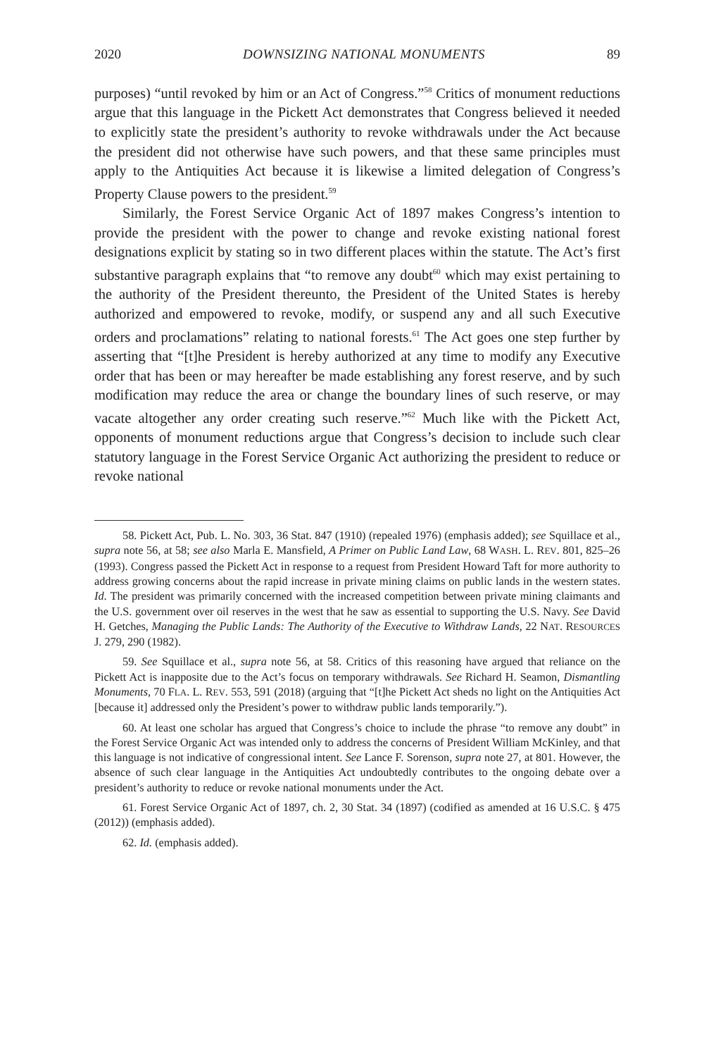2020 DOWNSIZING NATIONAL MONUMENTS 89
purposes) “until revoked by him or an Act of Congress.”<sup>58</sup> Critics of monument reductions argue that this language in the Pickett Act demonstrates that Congress believed it needed to explicitly state the president’s authority to revoke withdrawals under the Act because the president did not otherwise have such powers, and that these same principles must apply to the Antiquities Act because it is likewise a limited delegation of Congress’s Property Clause powers to the president.<sup>59</sup>
Similarly, the Forest Service Organic Act of 1897 makes Congress’s intention to provide the president with the power to change and revoke existing national forest designations explicit by stating so in two different places within the statute. The Act’s first substantive paragraph explains that “to remove any doubt<sup>60</sup> which may exist pertaining to the authority of the President thereunto, the President of the United States is hereby authorized and empowered to revoke, modify, or suspend any and all such Executive orders and proclamations” relating to national forests.<sup>61</sup> The Act goes one step further by asserting that “[t]he President is hereby authorized at any time to modify any Executive order that has been or may hereafter be made establishing any forest reserve, and by such modification may reduce the area or change the boundary lines of such reserve, or may vacate altogether any order creating such reserve.”<sup>62</sup> Much like with the Pickett Act, opponents of monument reductions argue that Congress’s decision to include such clear statutory language in the Forest Service Organic Act authorizing the president to reduce or revoke national
58. Pickett Act, Pub. L. No. 303, 36 Stat. 847 (1910) (repealed 1976) (emphasis added); see Squillace et al., supra note 56, at 58; see also Marla E. Mansfield, A Primer on Public Land Law, 68 WASH. L. REV. 801, 825–26 (1993). Congress passed the Pickett Act in response to a request from President Howard Taft for more authority to address growing concerns about the rapid increase in private mining claims on public lands in the western states. Id. The president was primarily concerned with the increased competition between private mining claimants and the U.S. government over oil reserves in the west that he saw as essential to supporting the U.S. Navy. See David H. Getches, Managing the Public Lands: The Authority of the Executive to Withdraw Lands, 22 NAT. RESOURCES J. 279, 290 (1982).
59. See Squillace et al., supra note 56, at 58. Critics of this reasoning have argued that reliance on the Pickett Act is inapposite due to the Act’s focus on temporary withdrawals. See Richard H. Seamon, Dismantling Monuments, 70 FLA. L. REV. 553, 591 (2018) (arguing that “[t]he Pickett Act sheds no light on the Antiquities Act [because it] addressed only the President’s power to withdraw public lands temporarily.”).
60. At least one scholar has argued that Congress’s choice to include the phrase “to remove any doubt” in the Forest Service Organic Act was intended only to address the concerns of President William McKinley, and that this language is not indicative of congressional intent. See Lance F. Sorenson, supra note 27, at 801. However, the absence of such clear language in the Antiquities Act undoubtedly contributes to the ongoing debate over a president’s authority to reduce or revoke national monuments under the Act.
61. Forest Service Organic Act of 1897, ch. 2, 30 Stat. 34 (1897) (codified as amended at 16 U.S.C. § 475 (2012)) (emphasis added).
62. Id. (emphasis added).